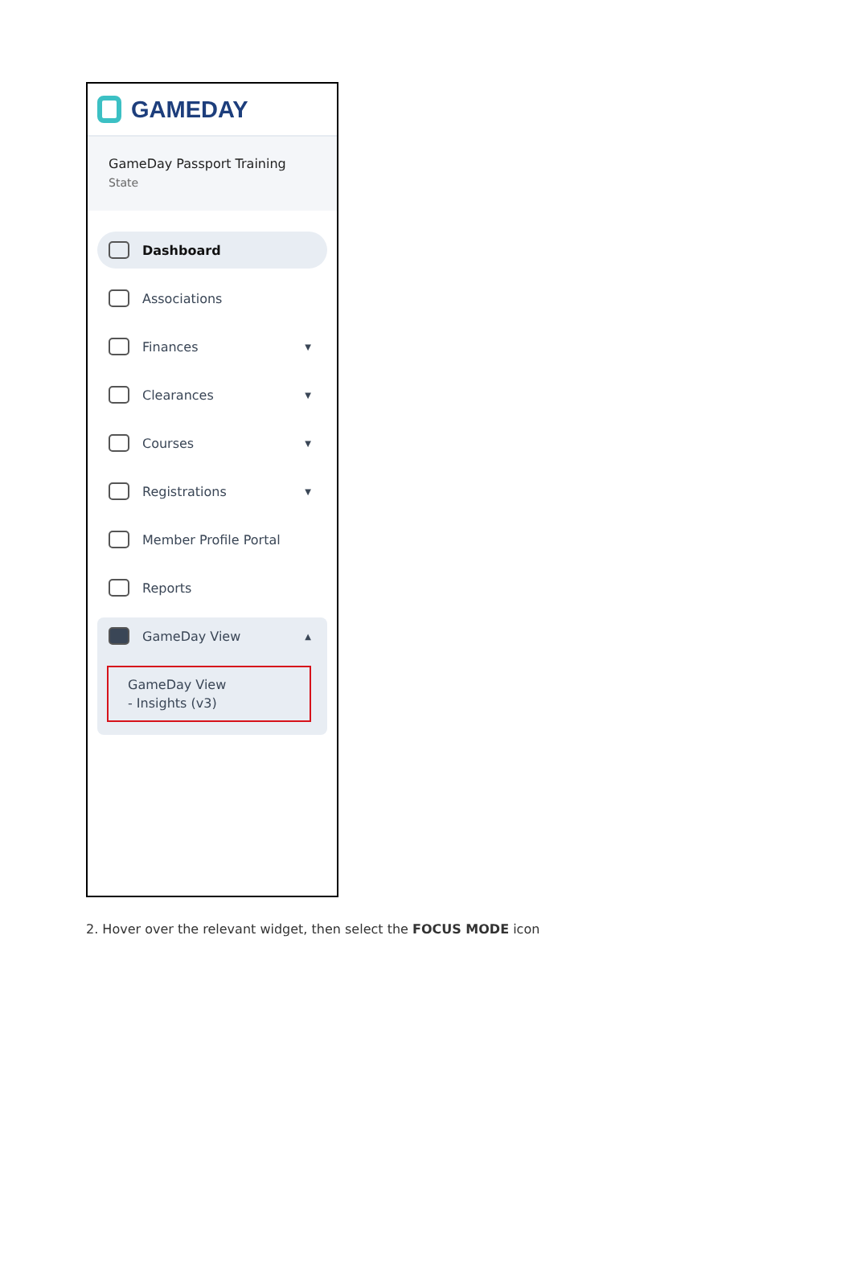GAMEDAY
GameDay Passport Training
State
Dashboard
Associations
Finances ▼
Clearances ▼
Courses ▼
Registrations ▼
Member Profile Portal
Reports
GameDay View ▲
GameDay View
- Insights (v3)
2. Hover over the relevant widget, then select the FOCUS MODE icon